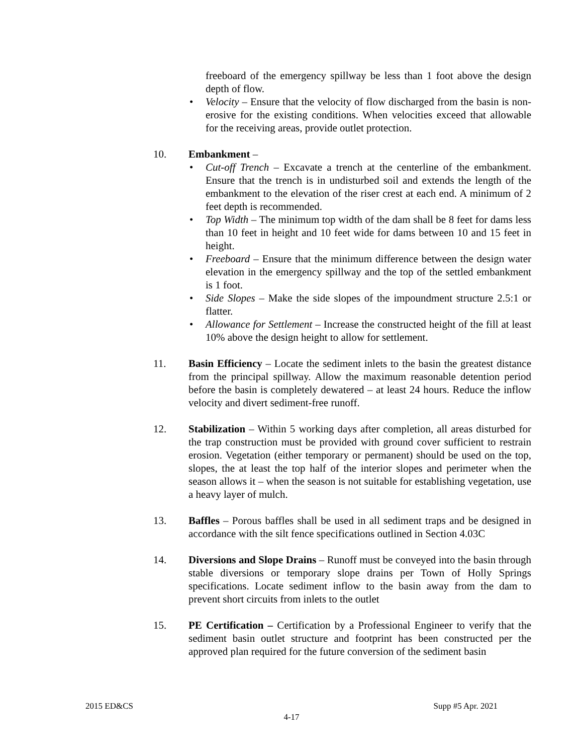freeboard of the emergency spillway be less than 1 foot above the design depth of flow.
• Velocity – Ensure that the velocity of flow discharged from the basin is non-erosive for the existing conditions. When velocities exceed that allowable for the receiving areas, provide outlet protection.
10. Embankment –
• Cut-off Trench – Excavate a trench at the centerline of the embankment. Ensure that the trench is in undisturbed soil and extends the length of the embankment to the elevation of the riser crest at each end. A minimum of 2 feet depth is recommended.
• Top Width – The minimum top width of the dam shall be 8 feet for dams less than 10 feet in height and 10 feet wide for dams between 10 and 15 feet in height.
• Freeboard – Ensure that the minimum difference between the design water elevation in the emergency spillway and the top of the settled embankment is 1 foot.
• Side Slopes – Make the side slopes of the impoundment structure 2.5:1 or flatter.
• Allowance for Settlement – Increase the constructed height of the fill at least 10% above the design height to allow for settlement.
11. Basin Efficiency – Locate the sediment inlets to the basin the greatest distance from the principal spillway. Allow the maximum reasonable detention period before the basin is completely dewatered – at least 24 hours. Reduce the inflow velocity and divert sediment-free runoff.
12. Stabilization – Within 5 working days after completion, all areas disturbed for the trap construction must be provided with ground cover sufficient to restrain erosion. Vegetation (either temporary or permanent) should be used on the top, slopes, the at least the top half of the interior slopes and perimeter when the season allows it – when the season is not suitable for establishing vegetation, use a heavy layer of mulch.
13. Baffles – Porous baffles shall be used in all sediment traps and be designed in accordance with the silt fence specifications outlined in Section 4.03C
14. Diversions and Slope Drains – Runoff must be conveyed into the basin through stable diversions or temporary slope drains per Town of Holly Springs specifications. Locate sediment inflow to the basin away from the dam to prevent short circuits from inlets to the outlet
15. PE Certification – Certification by a Professional Engineer to verify that the sediment basin outlet structure and footprint has been constructed per the approved plan required for the future conversion of the sediment basin
2015 ED&CS Supp #5 Apr. 2021
4-17